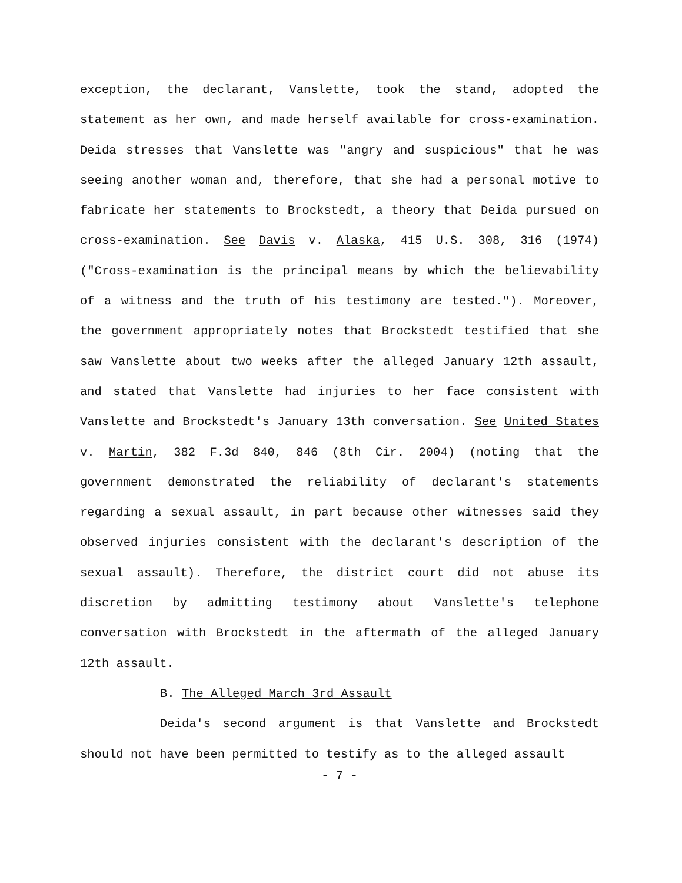exception, the declarant, Vanslette, took the stand, adopted the statement as her own, and made herself available for cross-examination. Deida stresses that Vanslette was "angry and suspicious" that he was seeing another woman and, therefore, that she had a personal motive to fabricate her statements to Brockstedt, a theory that Deida pursued on cross-examination. See Davis v. Alaska, 415 U.S. 308, 316 (1974) ("Cross-examination is the principal means by which the believability of a witness and the truth of his testimony are tested."). Moreover, the government appropriately notes that Brockstedt testified that she saw Vanslette about two weeks after the alleged January 12th assault, and stated that Vanslette had injuries to her face consistent with Vanslette and Brockstedt's January 13th conversation. See United States v. Martin, 382 F.3d 840, 846 (8th Cir. 2004) (noting that the government demonstrated the reliability of declarant's statements regarding a sexual assault, in part because other witnesses said they observed injuries consistent with the declarant's description of the sexual assault). Therefore, the district court did not abuse its discretion by admitting testimony about Vanslette's telephone conversation with Brockstedt in the aftermath of the alleged January 12th assault.
B. The Alleged March 3rd Assault
Deida's second argument is that Vanslette and Brockstedt should not have been permitted to testify as to the alleged assault
- 7 -